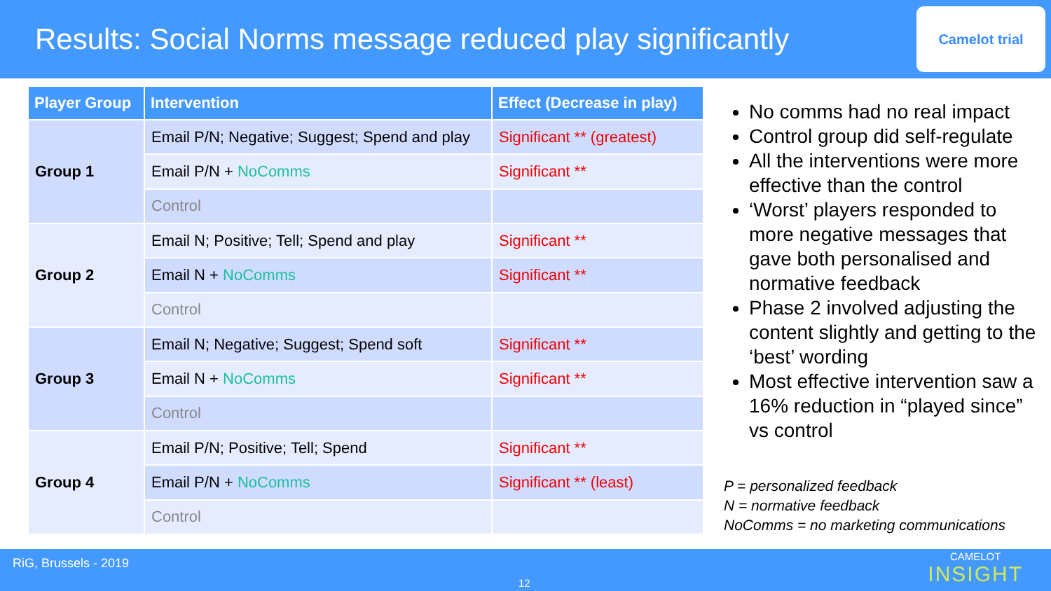Results: Social Norms message reduced play significantly
Camelot trial
| Player Group | Intervention | Effect (Decrease in play) |
| --- | --- | --- |
| Group 1 | Email P/N; Negative; Suggest; Spend and play | Significant ** (greatest) |
| | Email P/N + NoComms | Significant ** |
| | Control | |
| Group 2 | Email N; Positive; Tell; Spend and play | Significant ** |
| | Email N + NoComms | Significant ** |
| | Control | |
| Group 3 | Email N; Negative; Suggest; Spend soft | Significant ** |
| | Email N + NoComms | Significant ** |
| | Control | |
| Group 4 | Email P/N; Positive; Tell; Spend | Significant ** |
| | Email P/N + NoComms | Significant ** (least) |
| | Control | |
No comms had no real impact
Control group did self-regulate
All the interventions were more effective than the control
‘Worst’ players responded to more negative messages that gave both personalised and normative feedback
Phase 2 involved adjusting the content slightly and getting to the ‘best’ wording
Most effective intervention saw a 16% reduction in “played since” vs control
P = personalized feedback
N = normative feedback
NoComms = no marketing communications
RiG, Brussels - 2019
12
CAMELOT
INSIGHT